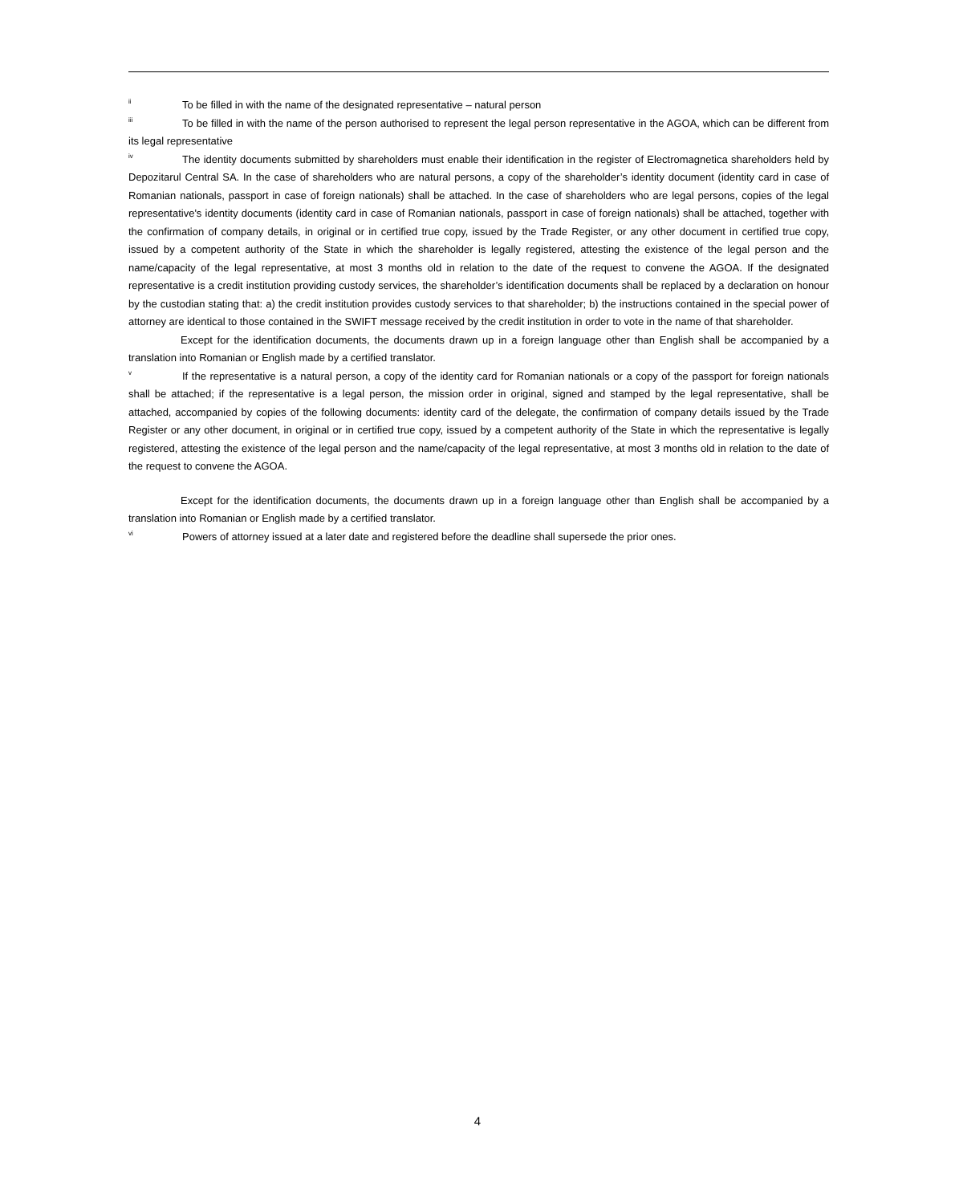<sup>ii</sup>To be filled in with the name of the designated representative – natural person
<sup>iii</sup>To be filled in with the name of the person authorised to represent the legal person representative in the AGOA, which can be different from its legal representative
<sup>iv</sup>The identity documents submitted by shareholders must enable their identification in the register of Electromagnetica shareholders held by Depozitarul Central SA. In the case of shareholders who are natural persons, a copy of the shareholder’s identity document (identity card in case of Romanian nationals, passport in case of foreign nationals) shall be attached. In the case of shareholders who are legal persons, copies of the legal representative's identity documents (identity card in case of Romanian nationals, passport in case of foreign nationals) shall be attached, together with the confirmation of company details, in original or in certified true copy, issued by the Trade Register, or any other document in certified true copy, issued by a competent authority of the State in which the shareholder is legally registered, attesting the existence of the legal person and the name/capacity of the legal representative, at most 3 months old in relation to the date of the request to convene the AGOA. If the designated representative is a credit institution providing custody services, the shareholder’s identification documents shall be replaced by a declaration on honour by the custodian stating that: a) the credit institution provides custody services to that shareholder; b) the instructions contained in the special power of attorney are identical to those contained in the SWIFT message received by the credit institution in order to vote in the name of that shareholder.
Except for the identification documents, the documents drawn up in a foreign language other than English shall be accompanied by a translation into Romanian or English made by a certified translator.
<sup>v</sup> If the representative is a natural person, a copy of the identity card for Romanian nationals or a copy of the passport for foreign nationals shall be attached; if the representative is a legal person, the mission order in original, signed and stamped by the legal representative, shall be attached, accompanied by copies of the following documents: identity card of the delegate, the confirmation of company details issued by the Trade Register or any other document, in original or in certified true copy, issued by a competent authority of the State in which the representative is legally registered, attesting the existence of the legal person and the name/capacity of the legal representative, at most 3 months old in relation to the date of the request to convene the AGOA.
Except for the identification documents, the documents drawn up in a foreign language other than English shall be accompanied by a translation into Romanian or English made by a certified translator.
<sup>vi</sup>Powers of attorney issued at a later date and registered before the deadline shall supersede the prior ones.
4